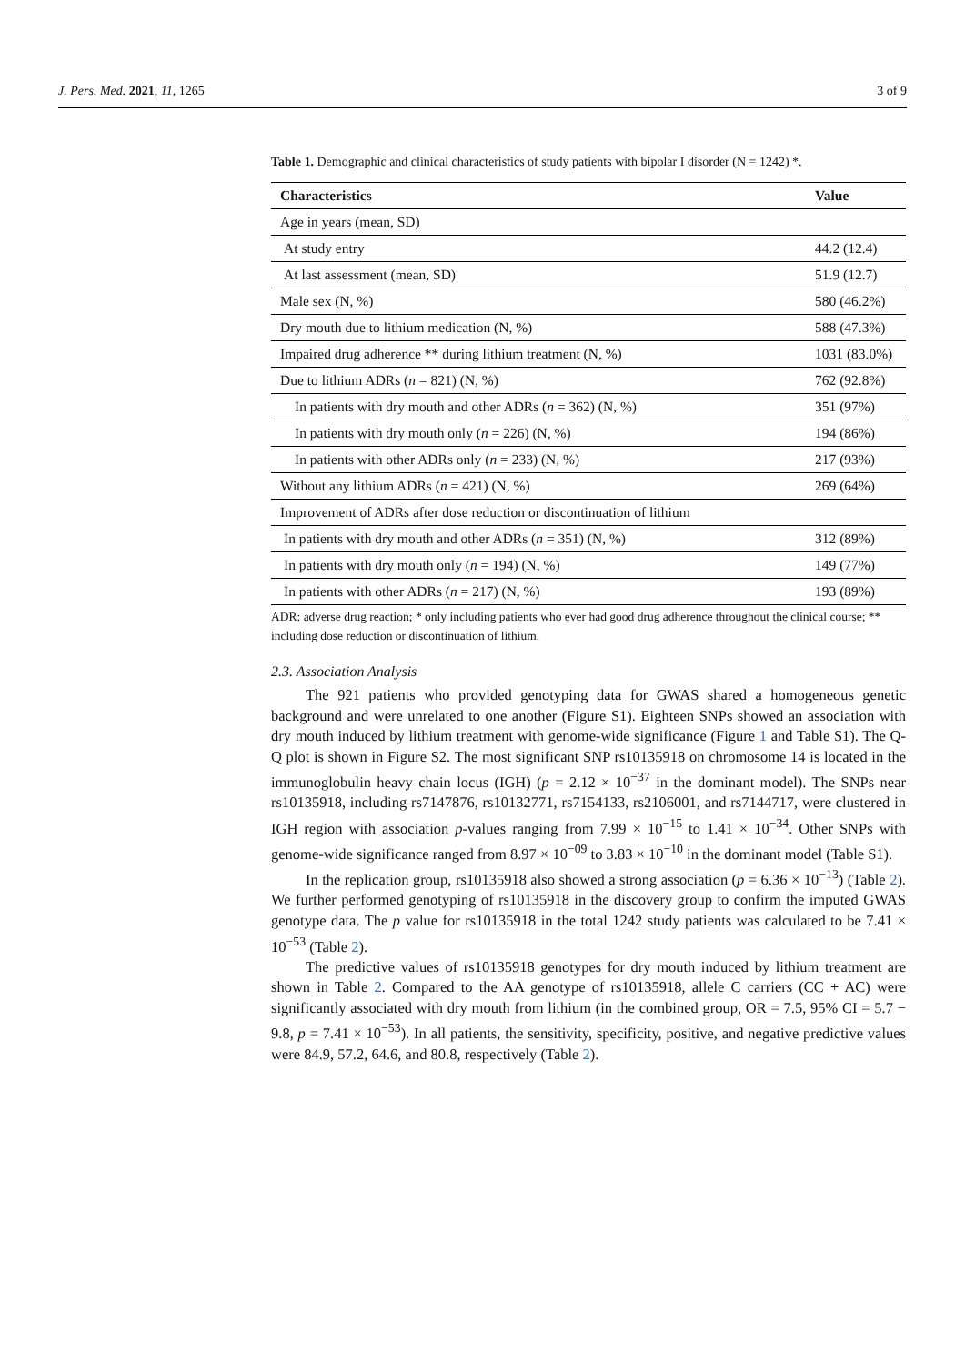J. Pers. Med. 2021, 11, 1265 3 of 9
Table 1. Demographic and clinical characteristics of study patients with bipolar I disorder (N = 1242) *.
| Characteristics | Value |
| --- | --- |
| Age in years (mean, SD) | |
| At study entry | 44.2 (12.4) |
| At last assessment (mean, SD) | 51.9 (12.7) |
| Male sex (N, %) | 580 (46.2%) |
| Dry mouth due to lithium medication (N, %) | 588 (47.3%) |
| Impaired drug adherence ** during lithium treatment (N, %) | 1031 (83.0%) |
| Due to lithium ADRs ( n = 821) (N, %) | 762 (92.8%) |
| In patients with dry mouth and other ADRs ( n = 362) (N, %) | 351 (97%) |
| In patients with dry mouth only ( n = 226) (N, %) | 194 (86%) |
| In patients with other ADRs only ( n = 233) (N, %) | 217 (93%) |
| Without any lithium ADRs ( n = 421) (N, %) | 269 (64%) |
| Improvement of ADRs after dose reduction or discontinuation of lithium | |
| In patients with dry mouth and other ADRs ( n = 351) (N, %) | 312 (89%) |
| In patients with dry mouth only ( n = 194) (N, %) | 149 (77%) |
| In patients with other ADRs ( n = 217) (N, %) | 193 (89%) |
ADR: adverse drug reaction; * only including patients who ever had good drug adherence throughout the clinical course; ** including dose reduction or discontinuation of lithium.
2.3. Association Analysis
The 921 patients who provided genotyping data for GWAS shared a homogeneous genetic background and were unrelated to one another (Figure S1). Eighteen SNPs showed an association with dry mouth induced by lithium treatment with genome-wide significance (Figure 1 and Table S1). The Q-Q plot is shown in Figure S2. The most significant SNP rs10135918 on chromosome 14 is located in the immunoglobulin heavy chain locus (IGH) (p = 2.12 × 10<sup>−37</sup> in the dominant model). The SNPs near rs10135918, including rs7147876, rs10132771, rs7154133, rs2106001, and rs7144717, were clustered in IGH region with association p-values ranging from 7.99 × 10<sup>−15</sup> to 1.41 × 10<sup>−34</sup>. Other SNPs with genome-wide significance ranged from 8.97 × 10<sup>−09</sup> to 3.83 × 10<sup>−10</sup> in the dominant model (Table S1).
In the replication group, rs10135918 also showed a strong association (p = 6.36 × 10<sup>−13</sup>) (Table 2). We further performed genotyping of rs10135918 in the discovery group to confirm the imputed GWAS genotype data. The p value for rs10135918 in the total 1242 study patients was calculated to be 7.41 × 10<sup>−53</sup> (Table 2).
The predictive values of rs10135918 genotypes for dry mouth induced by lithium treatment are shown in Table 2. Compared to the AA genotype of rs10135918, allele C carriers (CC + AC) were significantly associated with dry mouth from lithium (in the combined group, OR = 7.5, 95% CI = 5.7 − 9.8, p = 7.41 × 10<sup>−53</sup>). In all patients, the sensitivity, specificity, positive, and negative predictive values were 84.9, 57.2, 64.6, and 80.8, respectively (Table 2).